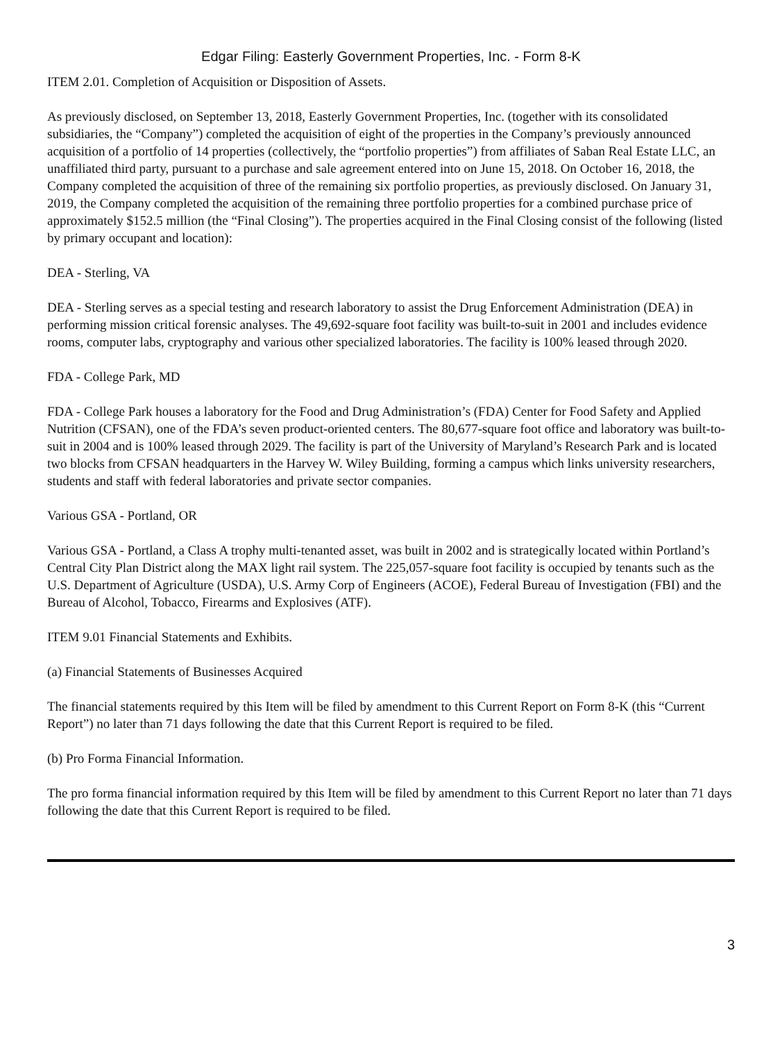Edgar Filing: Easterly Government Properties, Inc. - Form 8-K
ITEM 2.01. Completion of Acquisition or Disposition of Assets.
As previously disclosed, on September 13, 2018, Easterly Government Properties, Inc. (together with its consolidated subsidiaries, the “Company”) completed the acquisition of eight of the properties in the Company’s previously announced acquisition of a portfolio of 14 properties (collectively, the “portfolio properties”) from affiliates of Saban Real Estate LLC, an unaffiliated third party, pursuant to a purchase and sale agreement entered into on June 15, 2018. On October 16, 2018, the Company completed the acquisition of three of the remaining six portfolio properties, as previously disclosed. On January 31, 2019, the Company completed the acquisition of the remaining three portfolio properties for a combined purchase price of approximately $152.5 million (the “Final Closing”). The properties acquired in the Final Closing consist of the following (listed by primary occupant and location):
DEA - Sterling, VA
DEA - Sterling serves as a special testing and research laboratory to assist the Drug Enforcement Administration (DEA) in performing mission critical forensic analyses. The 49,692-square foot facility was built-to-suit in 2001 and includes evidence rooms, computer labs, cryptography and various other specialized laboratories. The facility is 100% leased through 2020.
FDA - College Park, MD
FDA - College Park houses a laboratory for the Food and Drug Administration’s (FDA) Center for Food Safety and Applied Nutrition (CFSAN), one of the FDA’s seven product-oriented centers. The 80,677-square foot office and laboratory was built-to-suit in 2004 and is 100% leased through 2029. The facility is part of the University of Maryland’s Research Park and is located two blocks from CFSAN headquarters in the Harvey W. Wiley Building, forming a campus which links university researchers, students and staff with federal laboratories and private sector companies.
Various GSA - Portland, OR
Various GSA - Portland, a Class A trophy multi-tenanted asset, was built in 2002 and is strategically located within Portland’s Central City Plan District along the MAX light rail system. The 225,057-square foot facility is occupied by tenants such as the U.S. Department of Agriculture (USDA), U.S. Army Corp of Engineers (ACOE), Federal Bureau of Investigation (FBI) and the Bureau of Alcohol, Tobacco, Firearms and Explosives (ATF).
ITEM 9.01 Financial Statements and Exhibits.
(a) Financial Statements of Businesses Acquired
The financial statements required by this Item will be filed by amendment to this Current Report on Form 8-K (this “Current Report”) no later than 71 days following the date that this Current Report is required to be filed.
(b) Pro Forma Financial Information.
The pro forma financial information required by this Item will be filed by amendment to this Current Report no later than 71 days following the date that this Current Report is required to be filed.
3